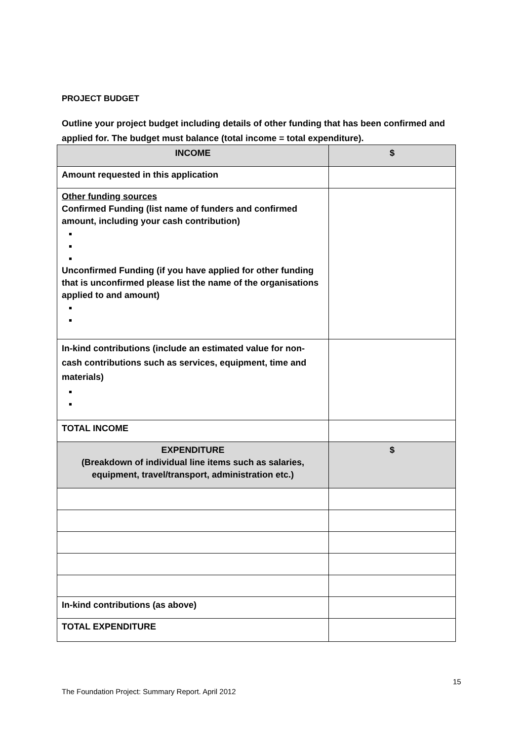PROJECT BUDGET
Outline your project budget including details of other funding that has been confirmed and applied for. The budget must balance (total income = total expenditure).
| INCOME | $ |
| --- | --- |
| Amount requested in this application | |
| Other funding sources Confirmed Funding (list name of funders and confirmed amount, including your cash contribution) Unconfirmed Funding (if you have applied for other funding that is unconfirmed please list the name of the organisations applied to and amount) | |
| In-kind contributions (include an estimated value for non-cash contributions such as services, equipment, time and materials) | |
| TOTAL INCOME | |
| EXPENDITURE (Breakdown of individual line items such as salaries, equipment, travel/transport, administration etc.) | $ |
| In-kind contributions (as above) | |
| TOTAL EXPENDITURE | |
15
The Foundation Project: Summary Report. April 2012